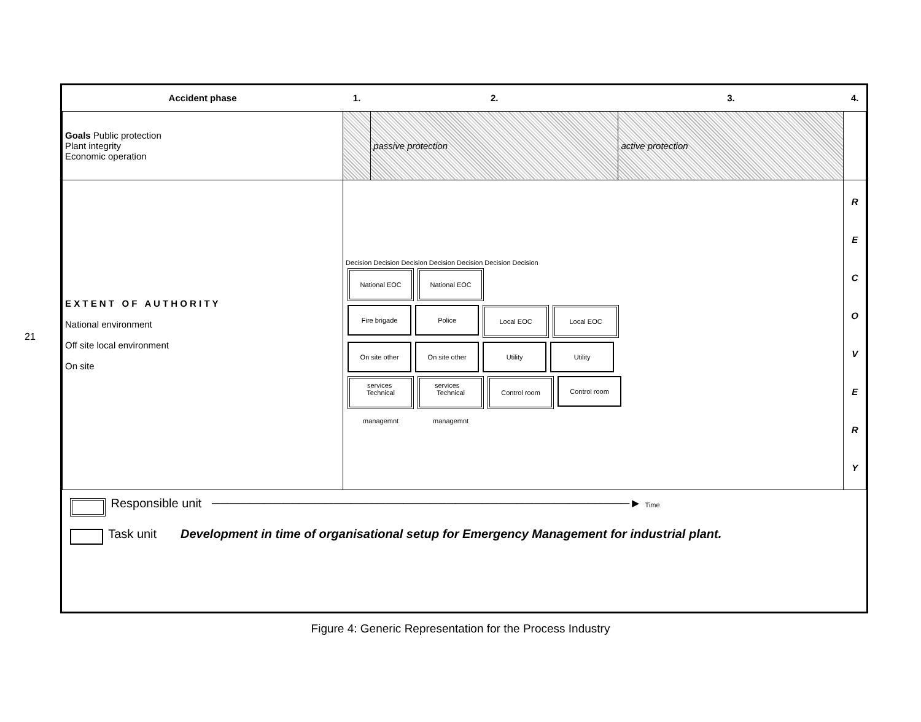21
| Accident phase | 1. | 2. | 3. | 4. |
| --- | --- | --- | --- | --- |
| Goals Public protection Plant integrity Economic operation | | passive protection | active protection | |
| E X T E N T O F A U T H O R I T Y National environment Off site local environment On site | Decision Decision Decision Decision Decision Decision Decision National EOC National EOC Fire brigade Police Local EOC Local EOC On site other services On site other services Utility Utility Technical managemnt Technical managemnt Control room Control room | | | R E C O V E R Y |
Responsible unit ────────────────────────────────────────────────► Time
Task unit Development in time of organisational setup for Emergency Management for industrial plant.
Figure 4: Generic Representation for the Process Industry